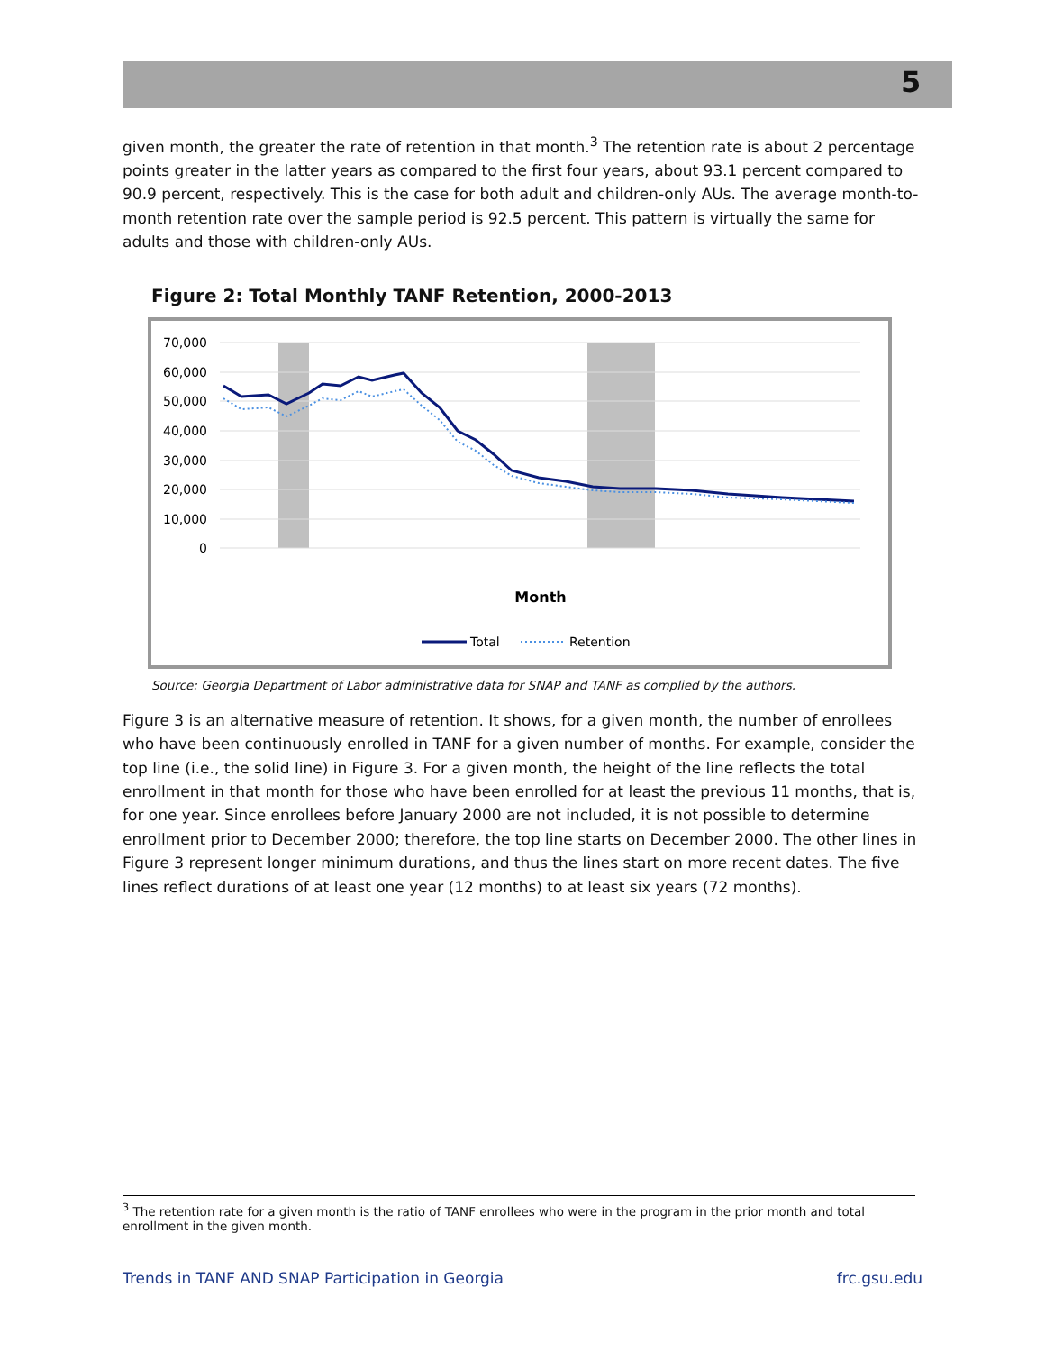5
given month, the greater the rate of retention in that month.<sup>3</sup> The retention rate is about 2 percentage points greater in the latter years as compared to the first four years, about 93.1 percent compared to 90.9 percent, respectively. This is the case for both adult and children-only AUs. The average month-to-month retention rate over the sample period is 92.5 percent. This pattern is virtually the same for adults and those with children-only AUs.
Figure 2: Total Monthly TANF Retention, 2000-2013
70,000
60,000
50,000
40,000
30,000
20,000
10,000
0
Month
Total
Retention
Source: Georgia Department of Labor administrative data for SNAP and TANF as complied by the authors.
Figure 3 is an alternative measure of retention. It shows, for a given month, the number of enrollees who have been continuously enrolled in TANF for a given number of months. For example, consider the top line (i.e., the solid line) in Figure 3. For a given month, the height of the line reflects the total enrollment in that month for those who have been enrolled for at least the previous 11 months, that is, for one year. Since enrollees before January 2000 are not included, it is not possible to determine enrollment prior to December 2000; therefore, the top line starts on December 2000. The other lines in Figure 3 represent longer minimum durations, and thus the lines start on more recent dates. The five lines reflect durations of at least one year (12 months) to at least six years (72 months).
<sup>3</sup> The retention rate for a given month is the ratio of TANF enrollees who were in the program in the prior month and total enrollment in the given month.
Trends in TANF AND SNAP Participation in Georgia frc.gsu.edu